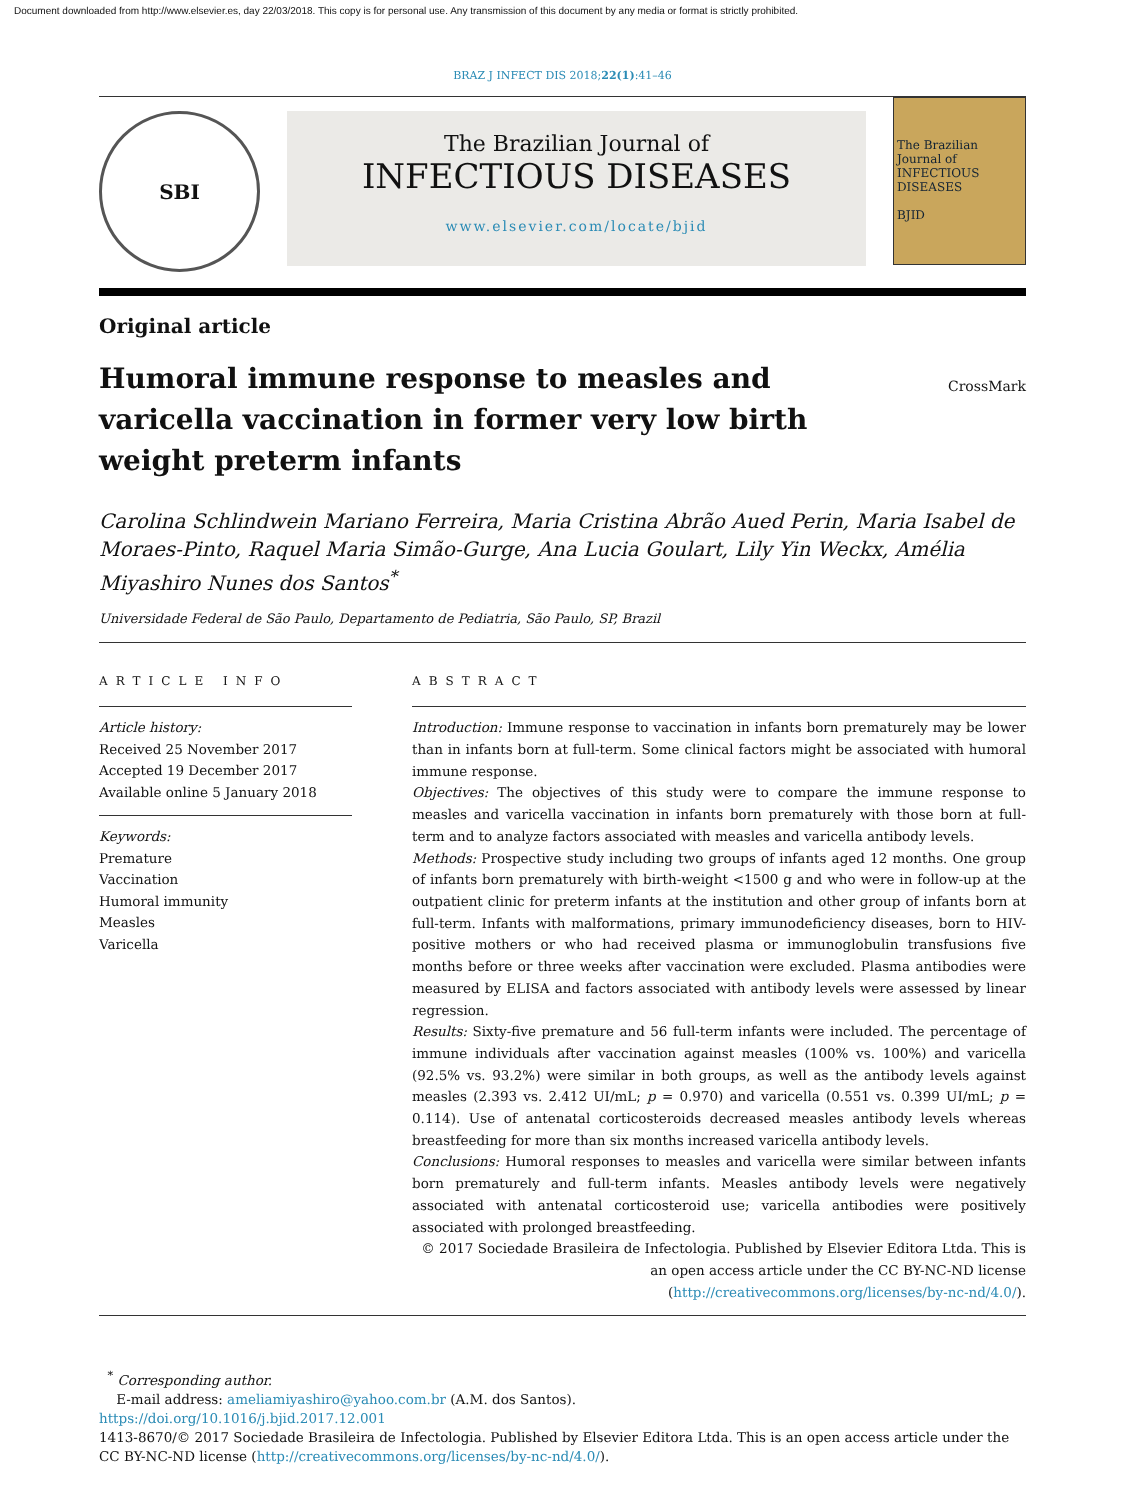Document downloaded from http://www.elsevier.es, day 22/03/2018. This copy is for personal use. Any transmission of this document by any media or format is strictly prohibited.
BRAZ J INFECT DIS 2018;22(1):41–46
SBI
The Brazilian Journal of
INFECTIOUS DISEASES
www.elsevier.com/locate/bjid
The Brazilian Journal of INFECTIOUS DISEASES
BJID
Original article
Humoral immune response to measles and varicella vaccination in former very low birth weight preterm infants
CrossMark
Carolina Schlindwein Mariano Ferreira, Maria Cristina Abrão Aued Perin, Maria Isabel de Moraes-Pinto, Raquel Maria Simão-Gurge, Ana Lucia Goulart, Lily Yin Weckx, Amélia Miyashiro Nunes dos Santos<sup>*</sup>
Universidade Federal de São Paulo, Departamento de Pediatria, São Paulo, SP, Brazil
ARTICLE INFO
Article history:
Received 25 November 2017
Accepted 19 December 2017
Available online 5 January 2018
Keywords:
Premature
Vaccination
Humoral immunity
Measles
Varicella
ABSTRACT
Introduction: Immune response to vaccination in infants born prematurely may be lower than in infants born at full-term. Some clinical factors might be associated with humoral immune response.
Objectives: The objectives of this study were to compare the immune response to measles and varicella vaccination in infants born prematurely with those born at full-term and to analyze factors associated with measles and varicella antibody levels.
Methods: Prospective study including two groups of infants aged 12 months. One group of infants born prematurely with birth-weight <1500 g and who were in follow-up at the outpatient clinic for preterm infants at the institution and other group of infants born at full-term. Infants with malformations, primary immunodeficiency diseases, born to HIV-positive mothers or who had received plasma or immunoglobulin transfusions five months before or three weeks after vaccination were excluded. Plasma antibodies were measured by ELISA and factors associated with antibody levels were assessed by linear regression.
Results: Sixty-five premature and 56 full-term infants were included. The percentage of immune individuals after vaccination against measles (100% vs. 100%) and varicella (92.5% vs. 93.2%) were similar in both groups, as well as the antibody levels against measles (2.393 vs. 2.412 UI/mL; p = 0.970) and varicella (0.551 vs. 0.399 UI/mL; p = 0.114). Use of antenatal corticosteroids decreased measles antibody levels whereas breastfeeding for more than six months increased varicella antibody levels.
Conclusions: Humoral responses to measles and varicella were similar between infants born prematurely and full-term infants. Measles antibody levels were negatively associated with antenatal corticosteroid use; varicella antibodies were positively associated with prolonged breastfeeding.
© 2017 Sociedade Brasileira de Infectologia. Published by Elsevier Editora Ltda. This is an open access article under the CC BY-NC-ND license (http://creativecommons.org/licenses/by-nc-nd/4.0/).
<sup>*</sup> Corresponding author.
E-mail address: ameliamiyashiro@yahoo.com.br (A.M. dos Santos).
https://doi.org/10.1016/j.bjid.2017.12.001
1413-8670/© 2017 Sociedade Brasileira de Infectologia. Published by Elsevier Editora Ltda. This is an open access article under the CC BY-NC-ND license (http://creativecommons.org/licenses/by-nc-nd/4.0/).